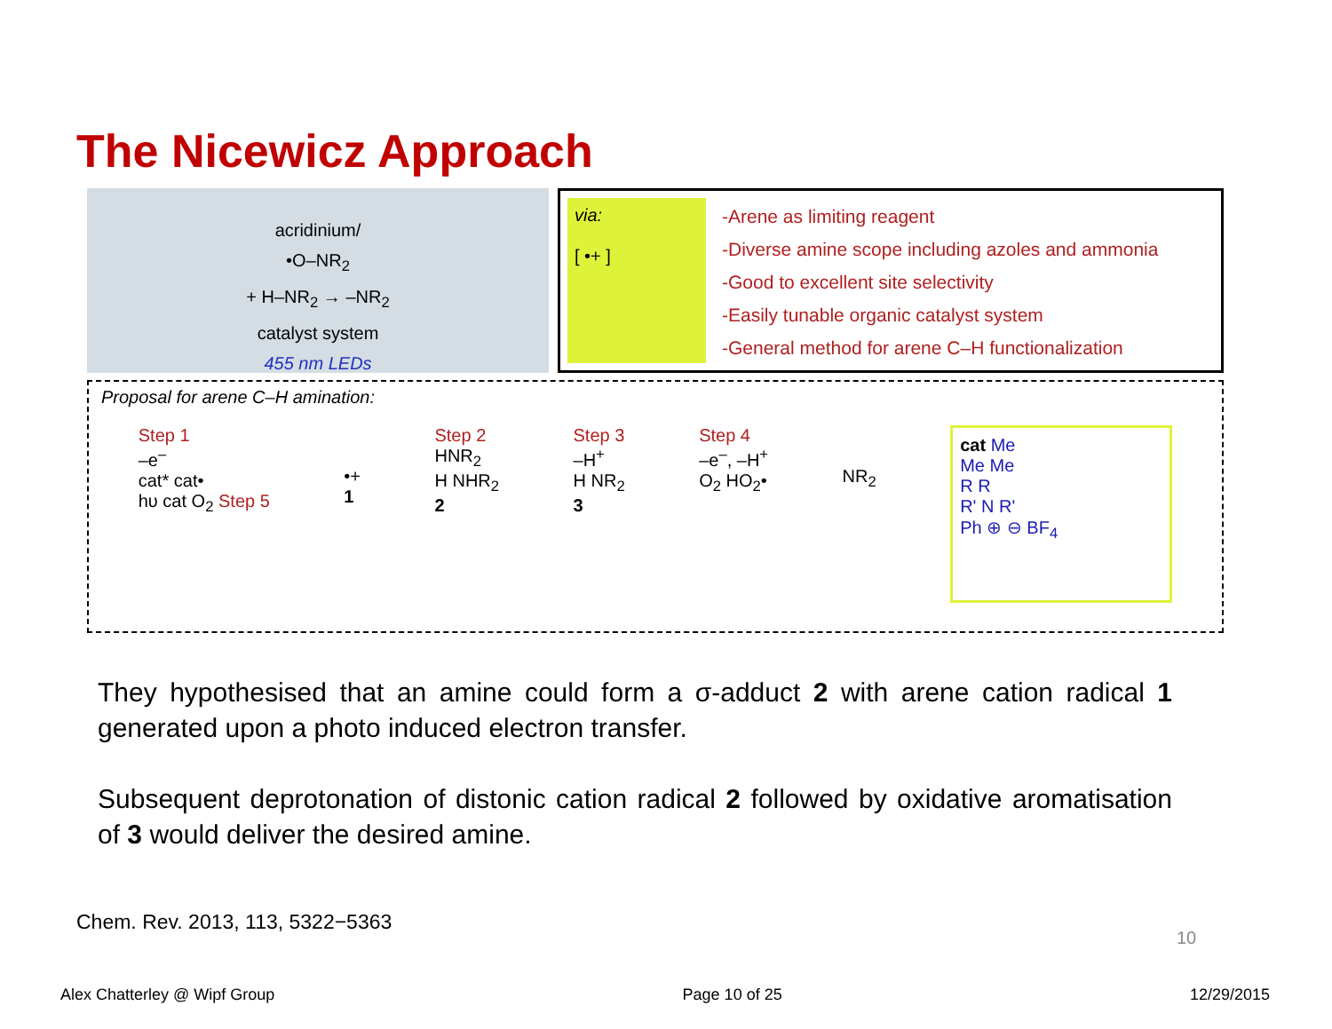The Nicewicz Approach
acridinium/
•O–NR<sub>2</sub>
+ H–NR<sub>2</sub> → –NR<sub>2</sub>
catalyst system
455 nm LEDs
via:
[ •+ ]
-Arene as limiting reagent
-Diverse amine scope including azoles and ammonia
-Good to excellent site selectivity
-Easily tunable organic catalyst system
-General method for arene C–H functionalization
Proposal for arene C–H amination:
Step 1
–e<sup>–</sup>
cat* cat•
hυ cat O<sub>2</sub> Step 5
•+
1
Step 2
HNR<sub>2</sub>
H NHR<sub>2</sub>
2
Step 3
–H<sup>+</sup>
H NR<sub>2</sub>
3
Step 4
–e<sup>–</sup>, –H<sup>+</sup>
O<sub>2</sub> HO<sub>2</sub>•
NR<sub>2</sub>
cat Me
Me Me
R R
R' N R'
Ph ⊕ ⊖ BF<sub>4</sub>
They hypothesised that an amine could form a σ-adduct 2 with arene cation radical 1 generated upon a photo induced electron transfer.
Subsequent deprotonation of distonic cation radical 2 followed by oxidative aromatisation of 3 would deliver the desired amine.
Chem. Rev. 2013, 113, 5322−5363
10
Alex Chatterley @ Wipf Group Page 10 of 25 12/29/2015